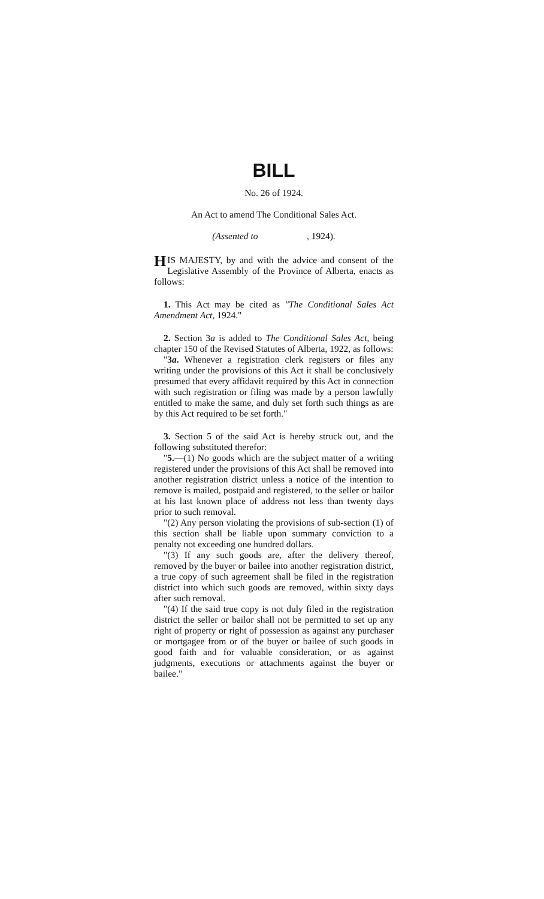BILL
No. 26 of 1924.
An Act to amend The Conditional Sales Act.
(Assented to , 1924).
HIS MAJESTY, by and with the advice and consent of the Legislative Assembly of the Province of Alberta, enacts as follows:
1. This Act may be cited as "The Conditional Sales Act Amendment Act, 1924."
2. Section 3a is added to The Conditional Sales Act, being chapter 150 of the Revised Statutes of Alberta, 1922, as follows:
"3a. Whenever a registration clerk registers or files any writing under the provisions of this Act it shall be conclusively presumed that every affidavit required by this Act in connection with such registration or filing was made by a person lawfully entitled to make the same, and duly set forth such things as are by this Act required to be set forth."
3. Section 5 of the said Act is hereby struck out, and the following substituted therefor:
"5.—(1) No goods which are the subject matter of a writing registered under the provisions of this Act shall be removed into another registration district unless a notice of the intention to remove is mailed, postpaid and registered, to the seller or bailor at his last known place of address not less than twenty days prior to such removal.
"(2) Any person violating the provisions of sub-section (1) of this section shall be liable upon summary conviction to a penalty not exceeding one hundred dollars.
"(3) If any such goods are, after the delivery thereof, removed by the buyer or bailee into another registration district, a true copy of such agreement shall be filed in the registration district into which such goods are removed, within sixty days after such removal.
"(4) If the said true copy is not duly filed in the registration district the seller or bailor shall not be permitted to set up any right of property or right of possession as against any purchaser or mortgagee from or of the buyer or bailee of such goods in good faith and for valuable consideration, or as against judgments, executions or attachments against the buyer or bailee."